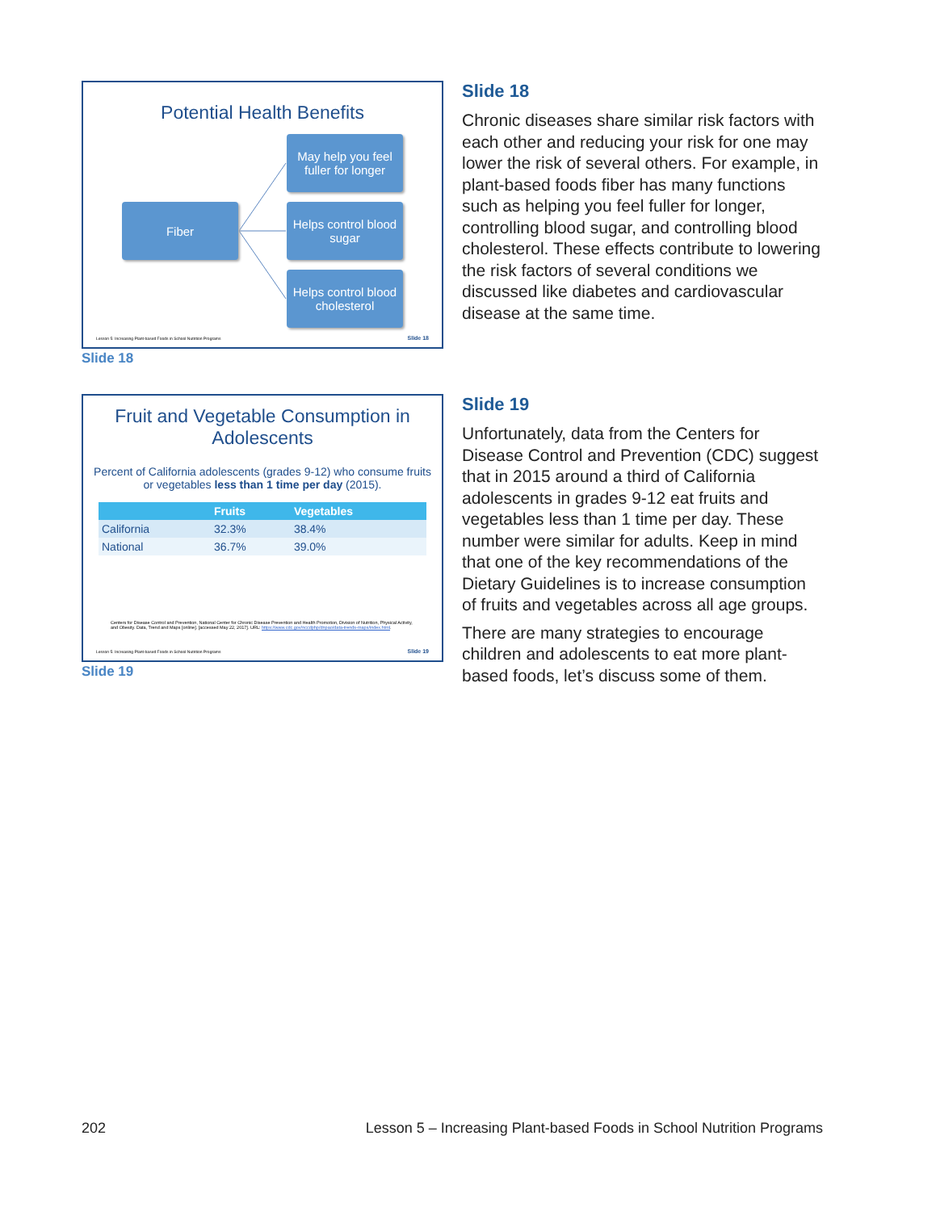Potential Health Benefits
Fiber
May help you feel fuller for longer
Helps control blood sugar
Helps control blood cholesterol
Lesson 5: Increasing Plant-based Foods in School Nutrition Programs
Slide 18
Slide 18
Slide 18
Chronic diseases share similar risk factors with each other and reducing your risk for one may lower the risk of several others. For example, in plant-based foods fiber has many functions such as helping you feel fuller for longer, controlling blood sugar, and controlling blood cholesterol. These effects contribute to lowering the risk factors of several conditions we discussed like diabetes and cardiovascular disease at the same time.
Fruit and Vegetable Consumption in Adolescents
Percent of California adolescents (grades 9-12) who consume fruits or vegetables less than 1 time per day (2015).
| | Fruits | Vegetables |
| --- | --- | --- |
| California | 32.3% | 38.4% |
| National | 36.7% | 39.0% |
Centers for Disease Control and Prevention, National Center for Chronic Disease Prevention and Health Promotion, Division of Nutrition, Physical Activity, and Obesity. Data, Trend and Maps [online]. [accessed May 22, 2017]. URL: https://www.cdc.gov/nccdphp/dnpao/data-trends-maps/index.html.
Lesson 5: Increasing Plant-based Foods in School Nutrition Programs
Slide 19
Slide 19
Slide 19
Unfortunately, data from the Centers for Disease Control and Prevention (CDC) suggest that in 2015 around a third of California adolescents in grades 9-12 eat fruits and vegetables less than 1 time per day. These number were similar for adults. Keep in mind that one of the key recommendations of the Dietary Guidelines is to increase consumption of fruits and vegetables across all age groups.
There are many strategies to encourage children and adolescents to eat more plant-based foods, let’s discuss some of them.
202 Lesson 5 – Increasing Plant-based Foods in School Nutrition Programs